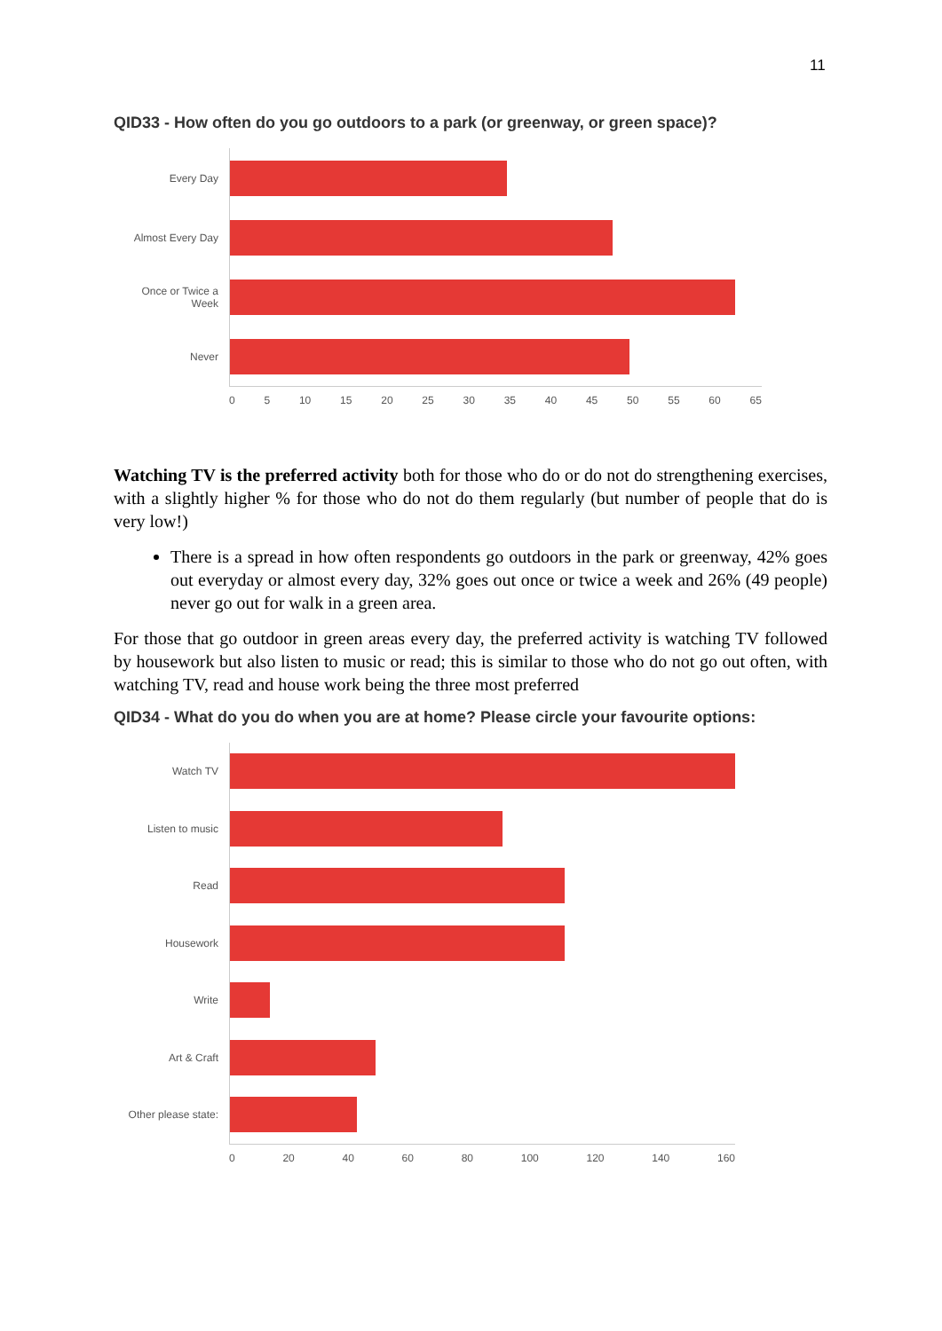11
QID33 - How often do you go outdoors to a park (or greenway, or green space)?
Every Day
Almost Every Day
Once or Twice a Week
Never
0 5 10 15 20 25 30 35 40 45 50 55 60 65
Watching TV is the preferred activity both for those who do or do not do strengthening exercises, with a slightly higher % for those who do not do them regularly (but number of people that do is very low!)
There is a spread in how often respondents go outdoors in the park or greenway, 42% goes out everyday or almost every day, 32% goes out once or twice a week and 26% (49 people) never go out for walk in a green area.
For those that go outdoor in green areas every day, the preferred activity is watching TV followed by housework but also listen to music or read; this is similar to those who do not go out often, with watching TV, read and house work being the three most preferred
QID34 - What do you do when you are at home? Please circle your favourite options:
Watch TV
Listen to music
Read
Housework
Write
Art & Craft
Other please state:
0 20 40 60 80 100 120 140 160